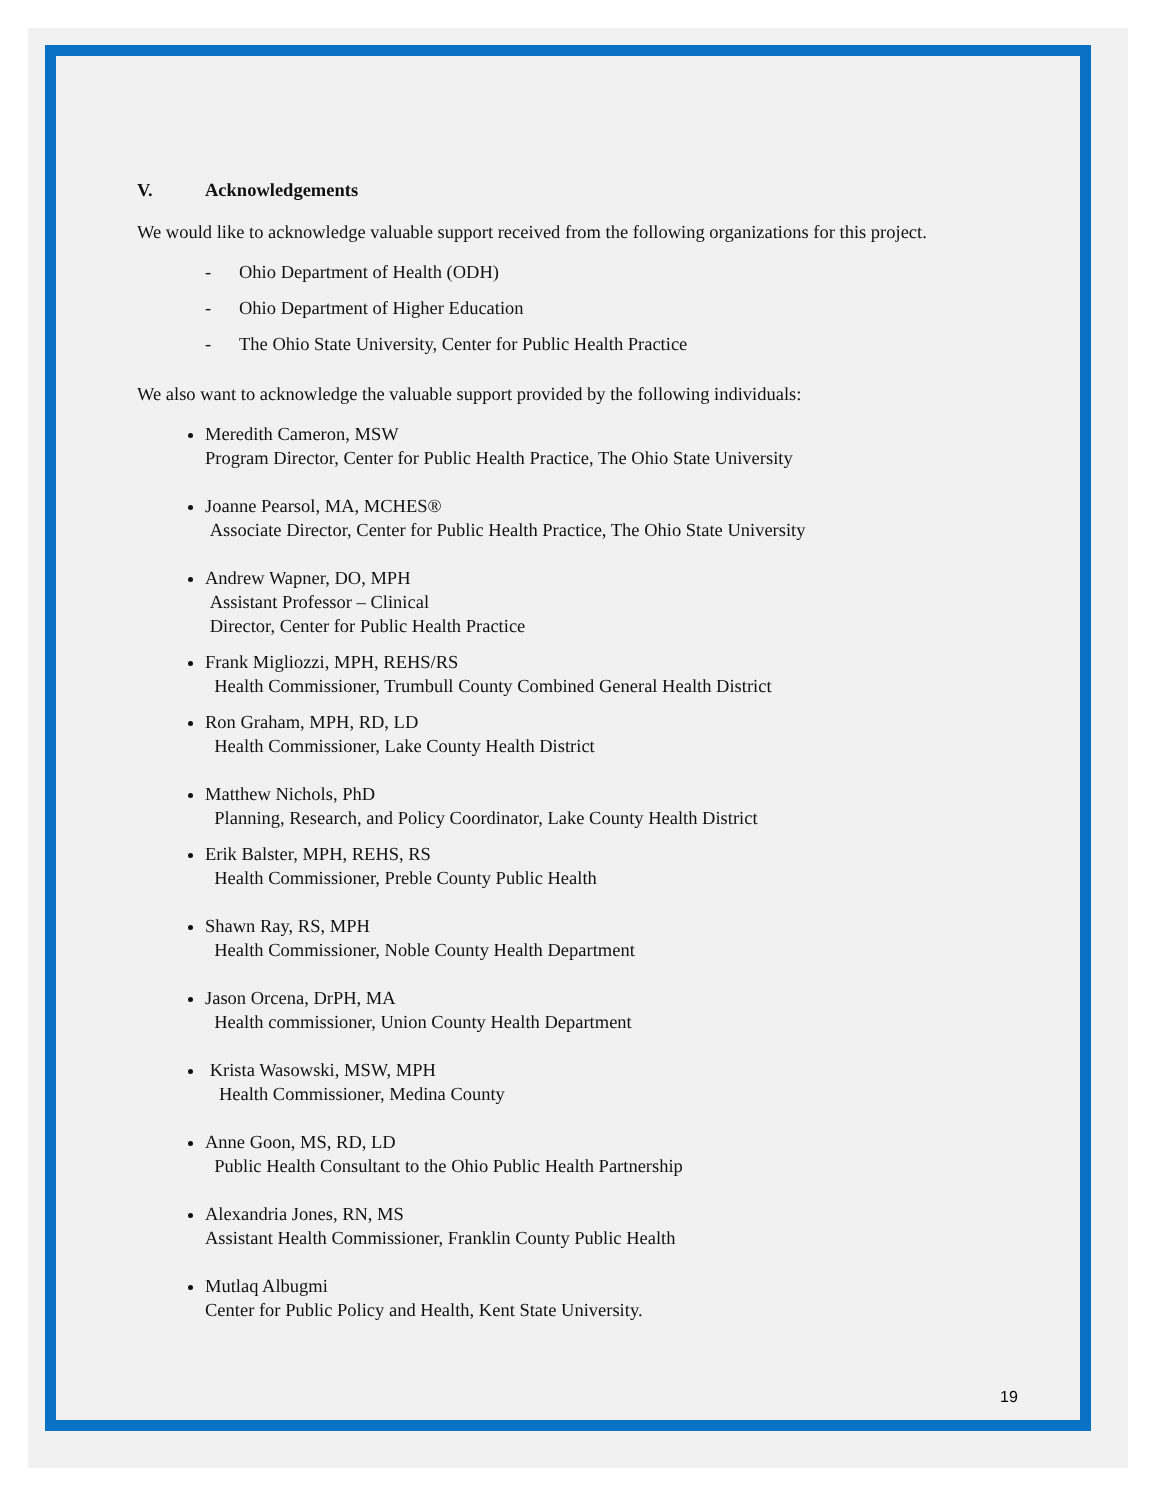V. Acknowledgements
We would like to acknowledge valuable support received from the following organizations for this project.
- Ohio Department of Health (ODH)
- Ohio Department of Higher Education
- The Ohio State University, Center for Public Health Practice
We also want to acknowledge the valuable support provided by the following individuals:
Meredith Cameron, MSW
Program Director, Center for Public Health Practice, The Ohio State University
Joanne Pearsol, MA, MCHES®
Associate Director, Center for Public Health Practice, The Ohio State University
Andrew Wapner, DO, MPH
Assistant Professor – Clinical
Director, Center for Public Health Practice
Frank Migliozzi, MPH, REHS/RS
Health Commissioner, Trumbull County Combined General Health District
Ron Graham, MPH, RD, LD
Health Commissioner, Lake County Health District
Matthew Nichols, PhD
Planning, Research, and Policy Coordinator, Lake County Health District
Erik Balster, MPH, REHS, RS
Health Commissioner, Preble County Public Health
Shawn Ray, RS, MPH
Health Commissioner, Noble County Health Department
Jason Orcena, DrPH, MA
Health commissioner, Union County Health Department
Krista Wasowski, MSW, MPH
Health Commissioner, Medina County
Anne Goon, MS, RD, LD
Public Health Consultant to the Ohio Public Health Partnership
Alexandria Jones, RN, MS
Assistant Health Commissioner, Franklin County Public Health
Mutlaq Albugmi
Center for Public Policy and Health, Kent State University.
19